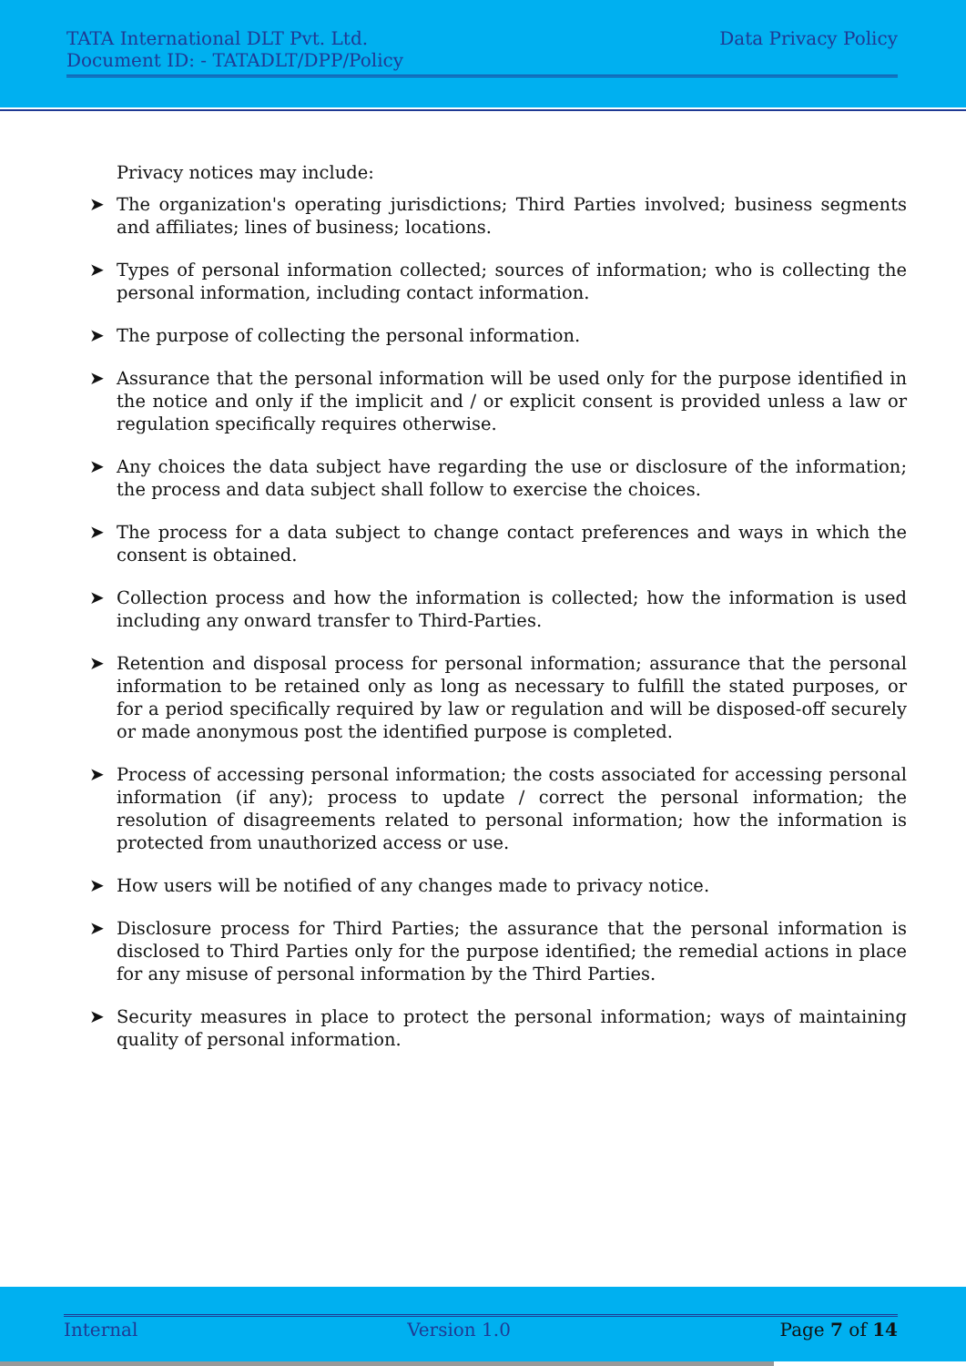TATA International DLT Pvt. Ltd. Data Privacy Policy
Document ID: - TATADLT/DPP/Policy
Privacy notices may include:
➤ The organization's operating jurisdictions; Third Parties involved; business segments and affiliates; lines of business; locations.
➤ Types of personal information collected; sources of information; who is collecting the personal information, including contact information.
➤ The purpose of collecting the personal information.
➤ Assurance that the personal information will be used only for the purpose identified in the notice and only if the implicit and / or explicit consent is provided unless a law or regulation specifically requires otherwise.
➤ Any choices the data subject have regarding the use or disclosure of the information; the process and data subject shall follow to exercise the choices.
➤ The process for a data subject to change contact preferences and ways in which the consent is obtained.
➤ Collection process and how the information is collected; how the information is used including any onward transfer to Third-Parties.
➤ Retention and disposal process for personal information; assurance that the personal information to be retained only as long as necessary to fulfill the stated purposes, or for a period specifically required by law or regulation and will be disposed-off securely or made anonymous post the identified purpose is completed.
➤ Process of accessing personal information; the costs associated for accessing personal information (if any); process to update / correct the personal information; the resolution of disagreements related to personal information; how the information is protected from unauthorized access or use.
➤ How users will be notified of any changes made to privacy notice.
➤ Disclosure process for Third Parties; the assurance that the personal information is disclosed to Third Parties only for the purpose identified; the remedial actions in place for any misuse of personal information by the Third Parties.
➤ Security measures in place to protect the personal information; ways of maintaining quality of personal information.
Internal Version 1.0 Page 7 of 14